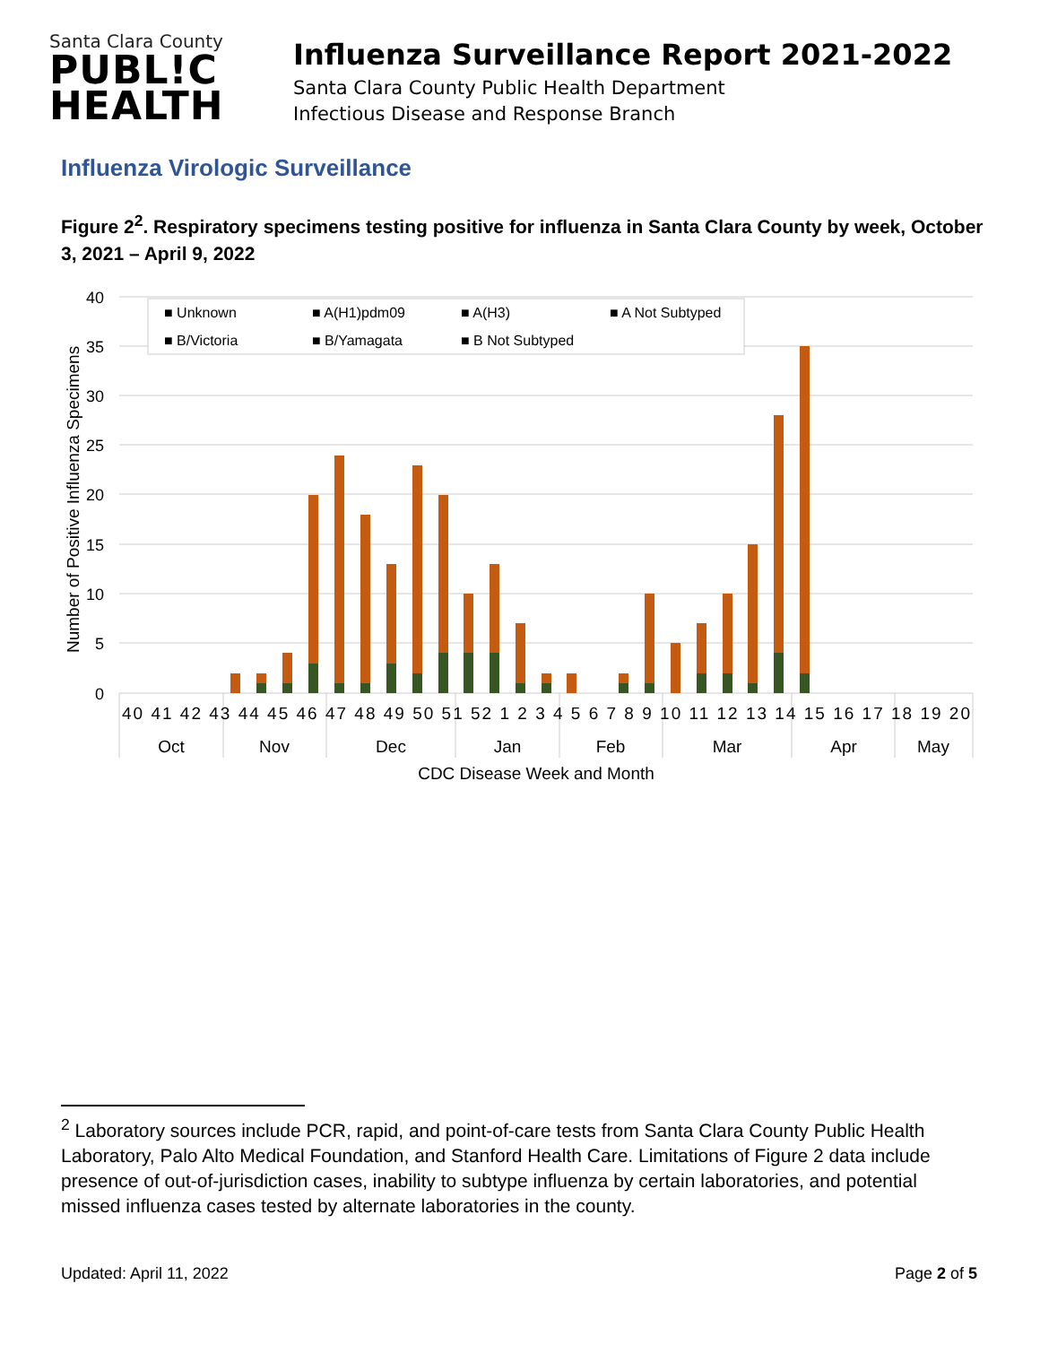Santa Clara County
PUBL!C
HEALTH
Influenza Surveillance Report 2021-2022
Santa Clara County Public Health Department
Infectious Disease and Response Branch
Influenza Virologic Surveillance
Figure 2<sup>2</sup>. Respiratory specimens testing positive for influenza in Santa Clara County by week, October 3, 2021 – April 9, 2022
40
35
30
25
20
15
10
5
0
Number of Positive Influenza Specimens
■ Unknown
■ A(H1)pdm09
■ A(H3)
■ A Not Subtyped
■ B/Victoria
■ B/Yamagata
■ B Not Subtyped
40 41 42 43 44 45 46 47 48 49 50 51 52 1 2 3 4 5 6 7 8 9 10 11 12 13 14 15 16 17 18 19 20
Oct
Nov
Dec
Jan
Feb
Mar
Apr
May
CDC Disease Week and Month
<sup>2</sup> Laboratory sources include PCR, rapid, and point-of-care tests from Santa Clara County Public Health Laboratory, Palo Alto Medical Foundation, and Stanford Health Care. Limitations of Figure 2 data include presence of out-of-jurisdiction cases, inability to subtype influenza by certain laboratories, and potential missed influenza cases tested by alternate laboratories in the county.
Updated: April 11, 2022 Page 2 of 5